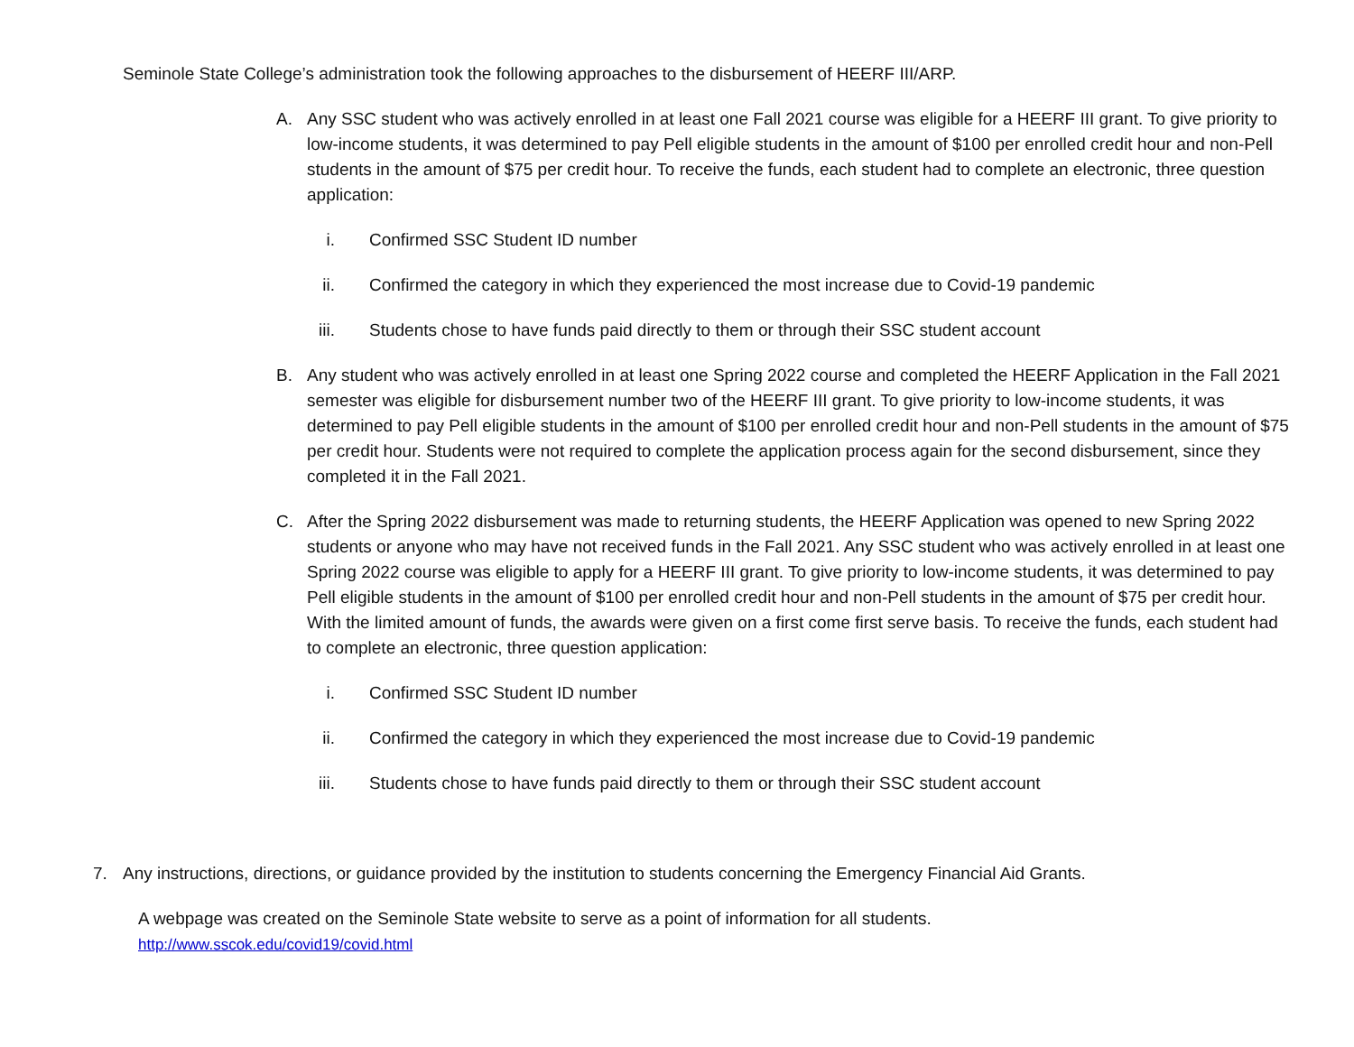Seminole State College’s administration took the following approaches to the disbursement of HEERF III/ARP.
A. Any SSC student who was actively enrolled in at least one Fall 2021 course was eligible for a HEERF III grant. To give priority to low-income students, it was determined to pay Pell eligible students in the amount of $100 per enrolled credit hour and non-Pell students in the amount of $75 per credit hour. To receive the funds, each student had to complete an electronic, three question application:
i. Confirmed SSC Student ID number
ii. Confirmed the category in which they experienced the most increase due to Covid-19 pandemic
iii. Students chose to have funds paid directly to them or through their SSC student account
B. Any student who was actively enrolled in at least one Spring 2022 course and completed the HEERF Application in the Fall 2021 semester was eligible for disbursement number two of the HEERF III grant. To give priority to low-income students, it was determined to pay Pell eligible students in the amount of $100 per enrolled credit hour and non-Pell students in the amount of $75 per credit hour. Students were not required to complete the application process again for the second disbursement, since they completed it in the Fall 2021.
C. After the Spring 2022 disbursement was made to returning students, the HEERF Application was opened to new Spring 2022 students or anyone who may have not received funds in the Fall 2021. Any SSC student who was actively enrolled in at least one Spring 2022 course was eligible to apply for a HEERF III grant. To give priority to low-income students, it was determined to pay Pell eligible students in the amount of $100 per enrolled credit hour and non-Pell students in the amount of $75 per credit hour. With the limited amount of funds, the awards were given on a first come first serve basis. To receive the funds, each student had to complete an electronic, three question application:
i. Confirmed SSC Student ID number
ii. Confirmed the category in which they experienced the most increase due to Covid-19 pandemic
iii. Students chose to have funds paid directly to them or through their SSC student account
7. Any instructions, directions, or guidance provided by the institution to students concerning the Emergency Financial Aid Grants.
A webpage was created on the Seminole State website to serve as a point of information for all students.
http://www.sscok.edu/covid19/covid.html